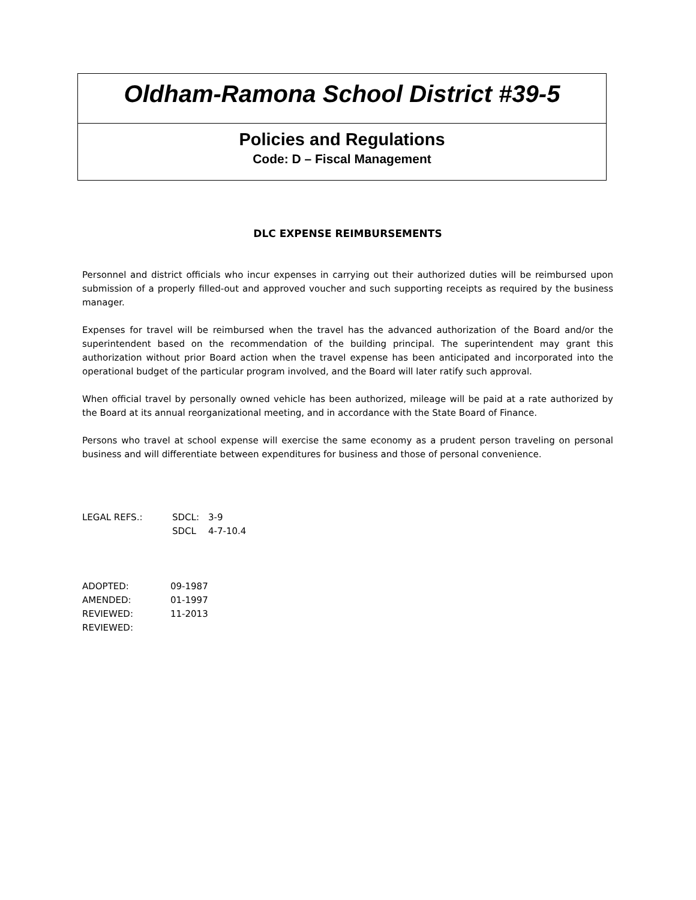Oldham-Ramona School District #39-5
Policies and Regulations
Code: D – Fiscal Management
DLC EXPENSE REIMBURSEMENTS
Personnel and district officials who incur expenses in carrying out their authorized duties will be reimbursed upon submission of a properly filled-out and approved voucher and such supporting receipts as required by the business manager.
Expenses for travel will be reimbursed when the travel has the advanced authorization of the Board and/or the superintendent based on the recommendation of the building principal. The superintendent may grant this authorization without prior Board action when the travel expense has been anticipated and incorporated into the operational budget of the particular program involved, and the Board will later ratify such approval.
When official travel by personally owned vehicle has been authorized, mileage will be paid at a rate authorized by the Board at its annual reorganizational meeting, and in accordance with the State Board of Finance.
Persons who travel at school expense will exercise the same economy as a prudent person traveling on personal business and will differentiate between expenditures for business and those of personal convenience.
| LEGAL REFS.: | SDCL: | 3-9 |
| | SDCL | 4-7-10.4 |
| ADOPTED: | 09-1987 |
| AMENDED: | 01-1997 |
| REVIEWED: | 11-2013 |
| REVIEWED: | |